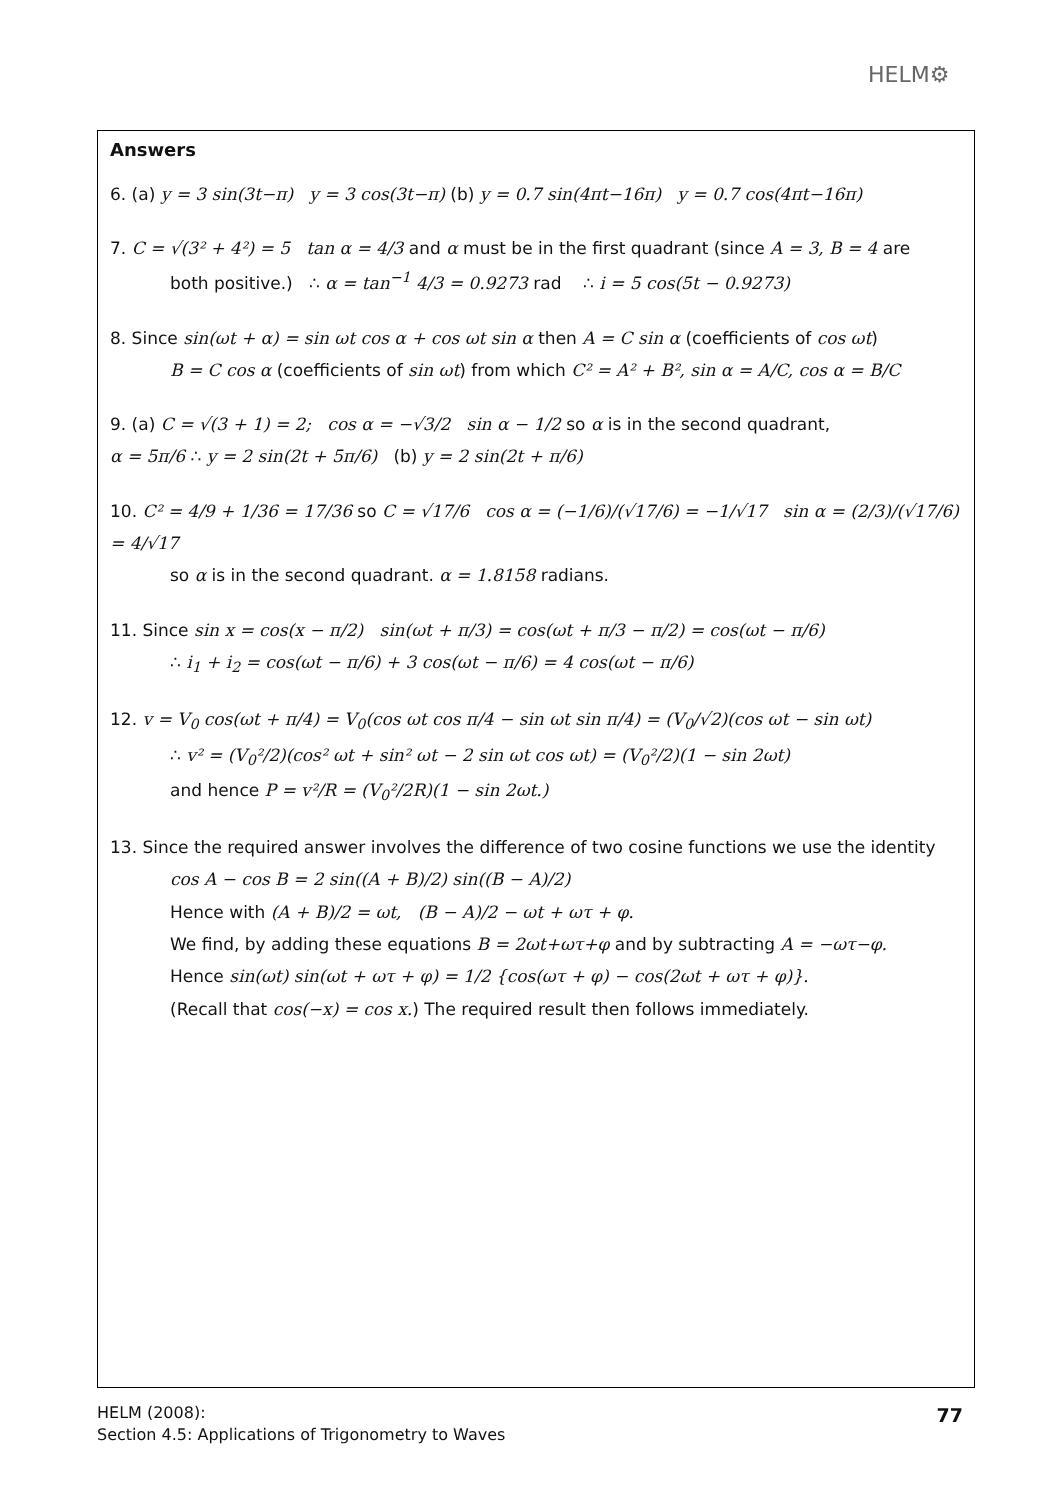HELM⚙
Answers
6. (a) y = 3 sin(3t−π) y = 3 cos(3t−π) (b) y = 0.7 sin(4πt−16π) y = 0.7 cos(4πt−16π)
7. C = √(3² + 4²) = 5 tan α = 4/3 and α must be in the first quadrant (since A = 3, B = 4 are
both positive.) ∴ α = tan<sup>−1</sup> 4/3 = 0.9273 rad ∴ i = 5 cos(5t − 0.9273)
8. Since sin(ωt + α) = sin ωt cos α + cos ωt sin α then A = C sin α (coefficients of cos ωt)
B = C cos α (coefficients of sin ωt) from which C² = A² + B², sin α = A/C, cos α = B/C
9. (a) C = √(3 + 1) = 2; cos α = −√3/2 sin α − 1/2 so α is in the second quadrant,
α = 5π/6 ∴ y = 2 sin(2t + 5π/6) (b) y = 2 sin(2t + π/6)
10. C² = 4/9 + 1/36 = 17/36 so C = √17/6 cos α = (−1/6)/(√17/6) = −1/√17 sin α = (2/3)/(√17/6) = 4/√17
so α is in the second quadrant. α = 1.8158 radians.
11. Since sin x = cos(x − π/2) sin(ωt + π/3) = cos(ωt + π/3 − π/2) = cos(ωt − π/6)
∴ i<sub>1</sub> + i<sub>2</sub> = cos(ωt − π/6) + 3 cos(ωt − π/6) = 4 cos(ωt − π/6)
12. v = V<sub>0</sub> cos(ωt + π/4) = V<sub>0</sub>(cos ωt cos π/4 − sin ωt sin π/4) = (V<sub>0</sub>/√2)(cos ωt − sin ωt)
∴ v² = (V<sub>0</sub>²/2)(cos² ωt + sin² ωt − 2 sin ωt cos ωt) = (V<sub>0</sub>²/2)(1 − sin 2ωt)
and hence P = v²/R = (V<sub>0</sub>²/2R)(1 − sin 2ωt.)
13. Since the required answer involves the difference of two cosine functions we use the identity
cos A − cos B = 2 sin((A + B)/2) sin((B − A)/2)
Hence with (A + B)/2 = ωt, (B − A)/2 − ωt + ωτ + φ.
We find, by adding these equations B = 2ωt+ωτ+φ and by subtracting A = −ωτ−φ.
Hence sin(ωt) sin(ωt + ωτ + φ) = 1/2 {cos(ωτ + φ) − cos(2ωt + ωτ + φ)}.
(Recall that cos(−x) = cos x.) The required result then follows immediately.
HELM (2008):
Section 4.5: Applications of Trigonometry to Waves
77